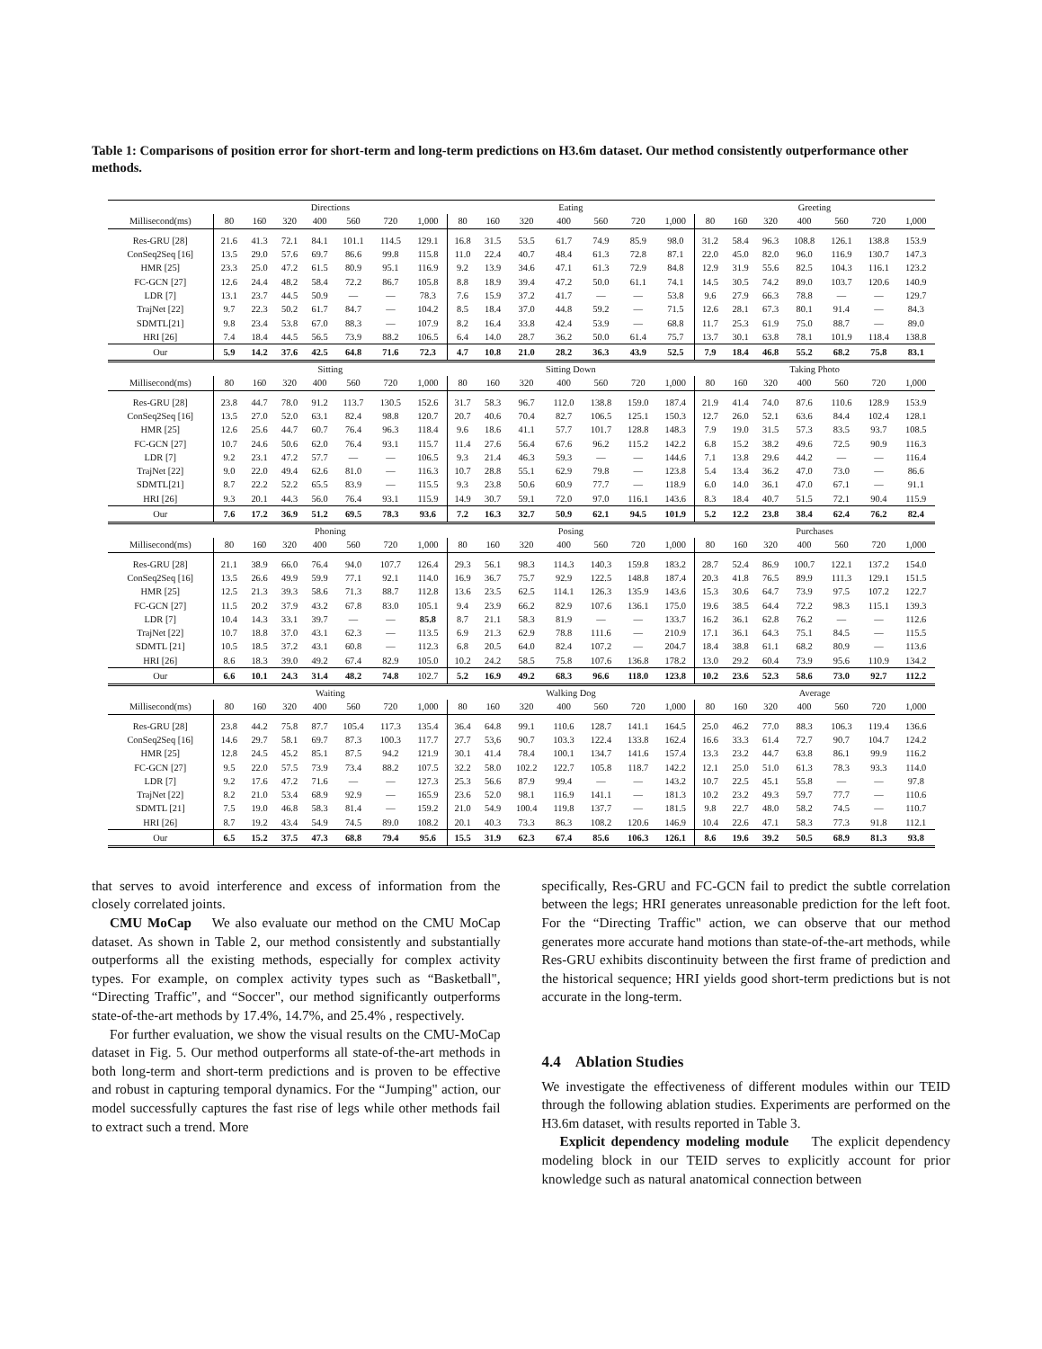Table 1: Comparisons of position error for short-term and long-term predictions on H3.6m dataset. Our method consistently outperformance other methods.
| | Directions | | | | | | | Eating | | | | | | | Greeting | | | | | | |
| Millisecond(ms) | 80 | 160 | 320 | 400 | 560 | 720 | 1,000 | 80 | 160 | 320 | 400 | 560 | 720 | 1,000 | 80 | 160 | 320 | 400 | 560 | 720 | 1,000 |
| Res-GRU [28] | 21.6 | 41.3 | 72.1 | 84.1 | 101.1 | 114.5 | 129.1 | 16.8 | 31.5 | 53.5 | 61.7 | 74.9 | 85.9 | 98.0 | 31.2 | 58.4 | 96.3 | 108.8 | 126.1 | 138.8 | 153.9 |
| ConSeq2Seq [16] | 13.5 | 29.0 | 57.6 | 69.7 | 86.6 | 99.8 | 115.8 | 11.0 | 22.4 | 40.7 | 48.4 | 61.3 | 72.8 | 87.1 | 22.0 | 45.0 | 82.0 | 96.0 | 116.9 | 130.7 | 147.3 |
| HMR [25] | 23.3 | 25.0 | 47.2 | 61.5 | 80.9 | 95.1 | 116.9 | 9.2 | 13.9 | 34.6 | 47.1 | 61.3 | 72.9 | 84.8 | 12.9 | 31.9 | 55.6 | 82.5 | 104.3 | 116.1 | 123.2 |
| FC-GCN [27] | 12.6 | 24.4 | 48.2 | 58.4 | 72.2 | 86.7 | 105.8 | 8.8 | 18.9 | 39.4 | 47.2 | 50.0 | 61.1 | 74.1 | 14.5 | 30.5 | 74.2 | 89.0 | 103.7 | 120.6 | 140.9 |
| LDR [7] | 13.1 | 23.7 | 44.5 | 50.9 | — | — | 78.3 | 7.6 | 15.9 | 37.2 | 41.7 | — | — | 53.8 | 9.6 | 27.9 | 66.3 | 78.8 | — | — | 129.7 |
| TrajNet [22] | 9.7 | 22.3 | 50.2 | 61.7 | 84.7 | — | 104.2 | 8.5 | 18.4 | 37.0 | 44.8 | 59.2 | — | 71.5 | 12.6 | 28.1 | 67.3 | 80.1 | 91.4 | — | 84.3 |
| SDMTL[21] | 9.8 | 23.4 | 53.8 | 67.0 | 88.3 | — | 107.9 | 8.2 | 16.4 | 33.8 | 42.4 | 53.9 | — | 68.8 | 11.7 | 25.3 | 61.9 | 75.0 | 88.7 | — | 89.0 |
| HRI [26] | 7.4 | 18.4 | 44.5 | 56.5 | 73.9 | 88.2 | 106.5 | 6.4 | 14.0 | 28.7 | 36.2 | 50.0 | 61.4 | 75.7 | 13.7 | 30.1 | 63.8 | 78.1 | 101.9 | 118.4 | 138.8 |
| Our | 5.9 | 14.2 | 37.6 | 42.5 | 64.8 | 71.6 | 72.3 | 4.7 | 10.8 | 21.0 | 28.2 | 36.3 | 43.9 | 52.5 | 7.9 | 18.4 | 46.8 | 55.2 | 68.2 | 75.8 | 83.1 |
| | Sitting | | | | | | | Sitting Down | | | | | | | Taking Photo | | | | | | |
| Millisecond(ms) | 80 | 160 | 320 | 400 | 560 | 720 | 1,000 | 80 | 160 | 320 | 400 | 560 | 720 | 1,000 | 80 | 160 | 320 | 400 | 560 | 720 | 1,000 |
| Res-GRU [28] | 23.8 | 44.7 | 78.0 | 91.2 | 113.7 | 130.5 | 152.6 | 31.7 | 58.3 | 96.7 | 112.0 | 138.8 | 159.0 | 187.4 | 21.9 | 41.4 | 74.0 | 87.6 | 110.6 | 128.9 | 153.9 |
| ConSeq2Seq [16] | 13.5 | 27.0 | 52.0 | 63.1 | 82.4 | 98.8 | 120.7 | 20.7 | 40.6 | 70.4 | 82.7 | 106.5 | 125.1 | 150.3 | 12.7 | 26.0 | 52.1 | 63.6 | 84.4 | 102.4 | 128.1 |
| HMR [25] | 12.6 | 25.6 | 44.7 | 60.7 | 76.4 | 96.3 | 118.4 | 9.6 | 18.6 | 41.1 | 57.7 | 101.7 | 128.8 | 148.3 | 7.9 | 19.0 | 31.5 | 57.3 | 83.5 | 93.7 | 108.5 |
| FC-GCN [27] | 10.7 | 24.6 | 50.6 | 62.0 | 76.4 | 93.1 | 115.7 | 11.4 | 27.6 | 56.4 | 67.6 | 96.2 | 115.2 | 142.2 | 6.8 | 15.2 | 38.2 | 49.6 | 72.5 | 90.9 | 116.3 |
| LDR [7] | 9.2 | 23.1 | 47.2 | 57.7 | — | — | 106.5 | 9.3 | 21.4 | 46.3 | 59.3 | — | — | 144.6 | 7.1 | 13.8 | 29.6 | 44.2 | — | — | 116.4 |
| TrajNet [22] | 9.0 | 22.0 | 49.4 | 62.6 | 81.0 | — | 116.3 | 10.7 | 28.8 | 55.1 | 62.9 | 79.8 | — | 123.8 | 5.4 | 13.4 | 36.2 | 47.0 | 73.0 | — | 86.6 |
| SDMTL[21] | 8.7 | 22.2 | 52.2 | 65.5 | 83.9 | — | 115.5 | 9.3 | 23.8 | 50.6 | 60.9 | 77.7 | — | 118.9 | 6.0 | 14.0 | 36.1 | 47.0 | 67.1 | — | 91.1 |
| HRI [26] | 9.3 | 20.1 | 44.3 | 56.0 | 76.4 | 93.1 | 115.9 | 14.9 | 30.7 | 59.1 | 72.0 | 97.0 | 116.1 | 143.6 | 8.3 | 18.4 | 40.7 | 51.5 | 72.1 | 90.4 | 115.9 |
| Our | 7.6 | 17.2 | 36.9 | 51.2 | 69.5 | 78.3 | 93.6 | 7.2 | 16.3 | 32.7 | 50.9 | 62.1 | 94.5 | 101.9 | 5.2 | 12.2 | 23.8 | 38.4 | 62.4 | 76.2 | 82.4 |
| | Phoning | | | | | | | Posing | | | | | | | Purchases | | | | | | |
| Millisecond(ms) | 80 | 160 | 320 | 400 | 560 | 720 | 1,000 | 80 | 160 | 320 | 400 | 560 | 720 | 1,000 | 80 | 160 | 320 | 400 | 560 | 720 | 1,000 |
| Res-GRU [28] | 21.1 | 38.9 | 66.0 | 76.4 | 94.0 | 107.7 | 126.4 | 29.3 | 56.1 | 98.3 | 114.3 | 140.3 | 159.8 | 183.2 | 28.7 | 52.4 | 86.9 | 100.7 | 122.1 | 137.2 | 154.0 |
| ConSeq2Seq [16] | 13.5 | 26.6 | 49.9 | 59.9 | 77.1 | 92.1 | 114.0 | 16.9 | 36.7 | 75.7 | 92.9 | 122.5 | 148.8 | 187.4 | 20.3 | 41.8 | 76.5 | 89.9 | 111.3 | 129.1 | 151.5 |
| HMR [25] | 12.5 | 21.3 | 39.3 | 58.6 | 71.3 | 88.7 | 112.8 | 13.6 | 23.5 | 62.5 | 114.1 | 126.3 | 135.9 | 143.6 | 15.3 | 30.6 | 64.7 | 73.9 | 97.5 | 107.2 | 122.7 |
| FC-GCN [27] | 11.5 | 20.2 | 37.9 | 43.2 | 67.8 | 83.0 | 105.1 | 9.4 | 23.9 | 66.2 | 82.9 | 107.6 | 136.1 | 175.0 | 19.6 | 38.5 | 64.4 | 72.2 | 98.3 | 115.1 | 139.3 |
| LDR [7] | 10.4 | 14.3 | 33.1 | 39.7 | — | — | 85.8 | 8.7 | 21.1 | 58.3 | 81.9 | — | — | 133.7 | 16.2 | 36.1 | 62.8 | 76.2 | — | — | 112.6 |
| TrajNet [22] | 10.7 | 18.8 | 37.0 | 43.1 | 62.3 | — | 113.5 | 6.9 | 21.3 | 62.9 | 78.8 | 111.6 | — | 210.9 | 17.1 | 36.1 | 64.3 | 75.1 | 84.5 | — | 115.5 |
| SDMTL [21] | 10.5 | 18.5 | 37.2 | 43.1 | 60.8 | — | 112.3 | 6.8 | 20.5 | 64.0 | 82.4 | 107.2 | — | 204.7 | 18.4 | 38.8 | 61.1 | 68.2 | 80.9 | — | 113.6 |
| HRI [26] | 8.6 | 18.3 | 39.0 | 49.2 | 67.4 | 82.9 | 105.0 | 10.2 | 24.2 | 58.5 | 75.8 | 107.6 | 136.8 | 178.2 | 13.0 | 29.2 | 60.4 | 73.9 | 95.6 | 110.9 | 134.2 |
| Our | 6.6 | 10.1 | 24.3 | 31.4 | 48.2 | 74.8 | 102.7 | 5.2 | 16.9 | 49.2 | 68.3 | 96.6 | 118.0 | 123.8 | 10.2 | 23.6 | 52.3 | 58.6 | 73.0 | 92.7 | 112.2 |
| | Waiting | | | | | | | Walking Dog | | | | | | | Average | | | | | | |
| Millisecond(ms) | 80 | 160 | 320 | 400 | 560 | 720 | 1,000 | 80 | 160 | 320 | 400 | 560 | 720 | 1,000 | 80 | 160 | 320 | 400 | 560 | 720 | 1,000 |
| Res-GRU [28] | 23.8 | 44.2 | 75.8 | 87.7 | 105.4 | 117.3 | 135.4 | 36.4 | 64.8 | 99.1 | 110.6 | 128.7 | 141.1 | 164.5 | 25.0 | 46.2 | 77.0 | 88.3 | 106.3 | 119.4 | 136.6 |
| ConSeq2Seq [16] | 14.6 | 29.7 | 58.1 | 69.7 | 87.3 | 100.3 | 117.7 | 27.7 | 53,6 | 90.7 | 103.3 | 122.4 | 133.8 | 162.4 | 16.6 | 33.3 | 61.4 | 72.7 | 90.7 | 104.7 | 124.2 |
| HMR [25] | 12.8 | 24.5 | 45.2 | 85.1 | 87.5 | 94.2 | 121.9 | 30.1 | 41.4 | 78.4 | 100.1 | 134.7 | 141.6 | 157.4 | 13.3 | 23.2 | 44.7 | 63.8 | 86.1 | 99.9 | 116.2 |
| FC-GCN [27] | 9.5 | 22.0 | 57.5 | 73.9 | 73.4 | 88.2 | 107.5 | 32.2 | 58.0 | 102.2 | 122.7 | 105.8 | 118.7 | 142.2 | 12.1 | 25.0 | 51.0 | 61.3 | 78.3 | 93.3 | 114.0 |
| LDR [7] | 9.2 | 17.6 | 47.2 | 71.6 | — | — | 127.3 | 25.3 | 56.6 | 87.9 | 99.4 | — | — | 143.2 | 10.7 | 22.5 | 45.1 | 55.8 | — | — | 97.8 |
| TrajNet [22] | 8.2 | 21.0 | 53.4 | 68.9 | 92.9 | — | 165.9 | 23.6 | 52.0 | 98.1 | 116.9 | 141.1 | — | 181.3 | 10.2 | 23.2 | 49.3 | 59.7 | 77.7 | — | 110.6 |
| SDMTL [21] | 7.5 | 19.0 | 46.8 | 58.3 | 81.4 | — | 159.2 | 21.0 | 54.9 | 100.4 | 119.8 | 137.7 | — | 181.5 | 9.8 | 22.7 | 48.0 | 58.2 | 74.5 | — | 110.7 |
| HRI [26] | 8.7 | 19.2 | 43.4 | 54.9 | 74.5 | 89.0 | 108.2 | 20.1 | 40.3 | 73.3 | 86.3 | 108.2 | 120.6 | 146.9 | 10.4 | 22.6 | 47.1 | 58.3 | 77.3 | 91.8 | 112.1 |
| Our | 6.5 | 15.2 | 37.5 | 47.3 | 68.8 | 79.4 | 95.6 | 15.5 | 31.9 | 62.3 | 67.4 | 85.6 | 106.3 | 126.1 | 8.6 | 19.6 | 39.2 | 50.5 | 68.9 | 81.3 | 93.8 |
that serves to avoid interference and excess of information from the closely correlated joints.
CMU MoCap We also evaluate our method on the CMU MoCap dataset. As shown in Table 2, our method consistently and substantially outperforms all the existing methods, especially for complex activity types. For example, on complex activity types such as “Basketball", “Directing Traffic", and “Soccer", our method significantly outperforms state-of-the-art methods by 17.4%, 14.7%, and 25.4% , respectively.
For further evaluation, we show the visual results on the CMU-MoCap dataset in Fig. 5. Our method outperforms all state-of-the-art methods in both long-term and short-term predictions and is proven to be effective and robust in capturing temporal dynamics. For the “Jumping" action, our model successfully captures the fast rise of legs while other methods fail to extract such a trend. More
specifically, Res-GRU and FC-GCN fail to predict the subtle correlation between the legs; HRI generates unreasonable prediction for the left foot. For the “Directing Traffic" action, we can observe that our method generates more accurate hand motions than state-of-the-art methods, while Res-GRU exhibits discontinuity between the first frame of prediction and the historical sequence; HRI yields good short-term predictions but is not accurate in the long-term.
4.4 Ablation Studies
We investigate the effectiveness of different modules within our TEID through the following ablation studies. Experiments are performed on the H3.6m dataset, with results reported in Table 3.
Explicit dependency modeling module The explicit dependency modeling block in our TEID serves to explicitly account for prior knowledge such as natural anatomical connection between